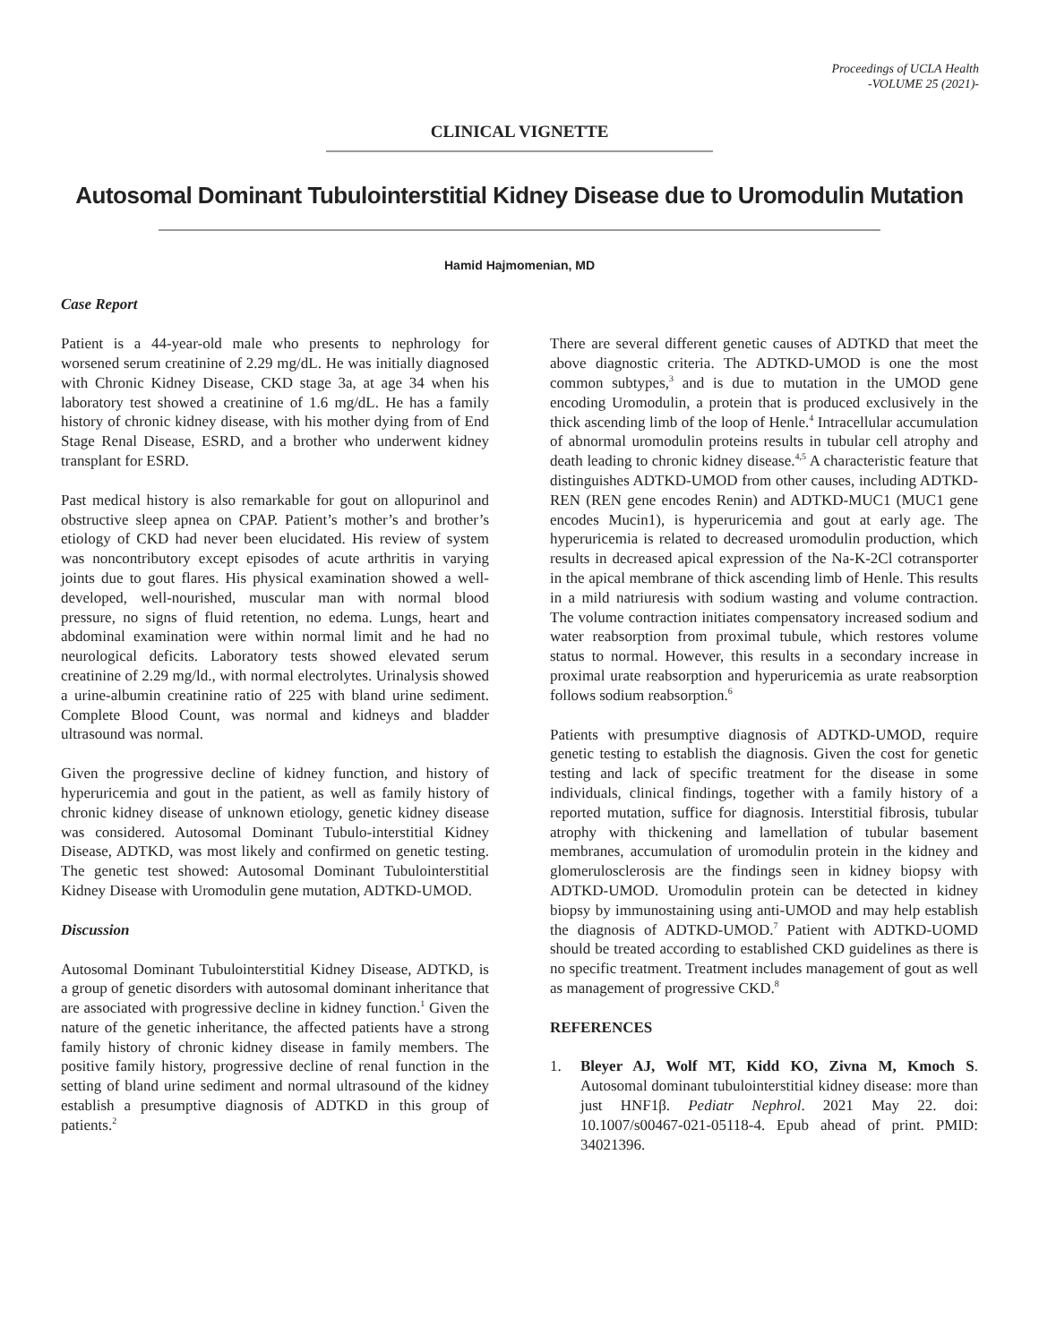Proceedings of UCLA Health
-VOLUME 25 (2021)-
CLINICAL VIGNETTE
Autosomal Dominant Tubulointerstitial Kidney Disease due to Uromodulin Mutation
Hamid Hajmomenian, MD
Case Report
Patient is a 44-year-old male who presents to nephrology for worsened serum creatinine of 2.29 mg/dL. He was initially diagnosed with Chronic Kidney Disease, CKD stage 3a, at age 34 when his laboratory test showed a creatinine of 1.6 mg/dL. He has a family history of chronic kidney disease, with his mother dying from of End Stage Renal Disease, ESRD, and a brother who underwent kidney transplant for ESRD.
Past medical history is also remarkable for gout on allopurinol and obstructive sleep apnea on CPAP. Patient’s mother’s and brother’s etiology of CKD had never been elucidated. His review of system was noncontributory except episodes of acute arthritis in varying joints due to gout flares. His physical examination showed a well-developed, well-nourished, muscular man with normal blood pressure, no signs of fluid retention, no edema. Lungs, heart and abdominal examination were within normal limit and he had no neurological deficits. Laboratory tests showed elevated serum creatinine of 2.29 mg/ld., with normal electrolytes. Urinalysis showed a urine-albumin creatinine ratio of 225 with bland urine sediment. Complete Blood Count, was normal and kidneys and bladder ultrasound was normal.
Given the progressive decline of kidney function, and history of hyperuricemia and gout in the patient, as well as family history of chronic kidney disease of unknown etiology, genetic kidney disease was considered. Autosomal Dominant Tubulo-interstitial Kidney Disease, ADTKD, was most likely and confirmed on genetic testing. The genetic test showed: Autosomal Dominant Tubulointerstitial Kidney Disease with Uromodulin gene mutation, ADTKD-UMOD.
Discussion
Autosomal Dominant Tubulointerstitial Kidney Disease, ADTKD, is a group of genetic disorders with autosomal dominant inheritance that are associated with progressive decline in kidney function.<sup>1</sup> Given the nature of the genetic inheritance, the affected patients have a strong family history of chronic kidney disease in family members. The positive family history, progressive decline of renal function in the setting of bland urine sediment and normal ultrasound of the kidney establish a presumptive diagnosis of ADTKD in this group of patients.<sup>2</sup>
There are several different genetic causes of ADTKD that meet the above diagnostic criteria. The ADTKD-UMOD is one the most common subtypes,<sup>3</sup> and is due to mutation in the UMOD gene encoding Uromodulin, a protein that is produced exclusively in the thick ascending limb of the loop of Henle.<sup>4</sup> Intracellular accumulation of abnormal uromodulin proteins results in tubular cell atrophy and death leading to chronic kidney disease.<sup>4,5</sup> A characteristic feature that distinguishes ADTKD-UMOD from other causes, including ADTKD-REN (REN gene encodes Renin) and ADTKD-MUC1 (MUC1 gene encodes Mucin1), is hyperuricemia and gout at early age. The hyperuricemia is related to decreased uromodulin production, which results in decreased apical expression of the Na-K-2Cl cotransporter in the apical membrane of thick ascending limb of Henle. This results in a mild natriuresis with sodium wasting and volume contraction. The volume contraction initiates compensatory increased sodium and water reabsorption from proximal tubule, which restores volume status to normal. However, this results in a secondary increase in proximal urate reabsorption and hyperuricemia as urate reabsorption follows sodium reabsorption.<sup>6</sup>
Patients with presumptive diagnosis of ADTKD-UMOD, require genetic testing to establish the diagnosis. Given the cost for genetic testing and lack of specific treatment for the disease in some individuals, clinical findings, together with a family history of a reported mutation, suffice for diagnosis. Interstitial fibrosis, tubular atrophy with thickening and lamellation of tubular basement membranes, accumulation of uromodulin protein in the kidney and glomerulosclerosis are the findings seen in kidney biopsy with ADTKD-UMOD. Uromodulin protein can be detected in kidney biopsy by immunostaining using anti-UMOD and may help establish the diagnosis of ADTKD-UMOD.<sup>7</sup> Patient with ADTKD-UOMD should be treated according to established CKD guidelines as there is no specific treatment. Treatment includes management of gout as well as management of progressive CKD.<sup>8</sup>
REFERENCES
1. Bleyer AJ, Wolf MT, Kidd KO, Zivna M, Kmoch S. Autosomal dominant tubulointerstitial kidney disease: more than just HNF1β. Pediatr Nephrol. 2021 May 22. doi: 10.1007/s00467-021-05118-4. Epub ahead of print. PMID: 34021396.